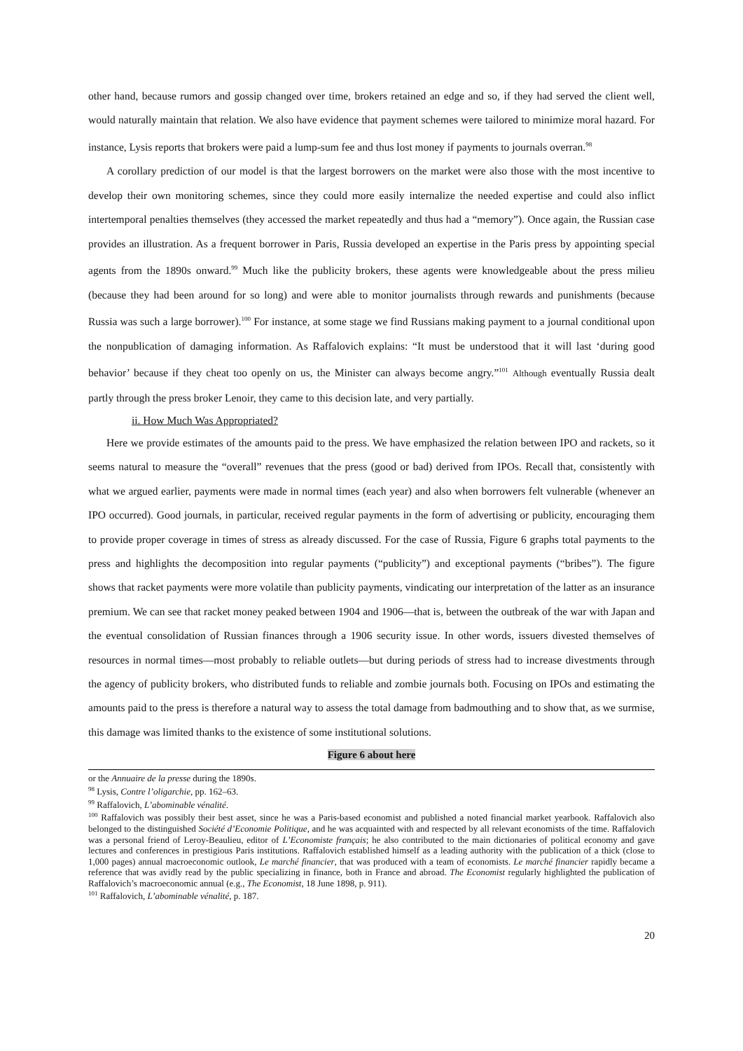other hand, because rumors and gossip changed over time, brokers retained an edge and so, if they had served the client well, would naturally maintain that relation. We also have evidence that payment schemes were tailored to minimize moral hazard. For instance, Lysis reports that brokers were paid a lump-sum fee and thus lost money if payments to journals overran.<sup>98</sup>
A corollary prediction of our model is that the largest borrowers on the market were also those with the most incentive to develop their own monitoring schemes, since they could more easily internalize the needed expertise and could also inflict intertemporal penalties themselves (they accessed the market repeatedly and thus had a “memory”). Once again, the Russian case provides an illustration. As a frequent borrower in Paris, Russia developed an expertise in the Paris press by appointing special agents from the 1890s onward.<sup>99</sup> Much like the publicity brokers, these agents were knowledgeable about the press milieu (because they had been around for so long) and were able to monitor journalists through rewards and punishments (because Russia was such a large borrower).<sup>100</sup> For instance, at some stage we find Russians making payment to a journal conditional upon the nonpublication of damaging information. As Raffalovich explains: “It must be understood that it will last ‘during good behavior’ because if they cheat too openly on us, the Minister can always become angry.”<sup>101</sup> Although eventually Russia dealt partly through the press broker Lenoir, they came to this decision late, and very partially.
ii. How Much Was Appropriated?
Here we provide estimates of the amounts paid to the press. We have emphasized the relation between IPO and rackets, so it seems natural to measure the “overall” revenues that the press (good or bad) derived from IPOs. Recall that, consistently with what we argued earlier, payments were made in normal times (each year) and also when borrowers felt vulnerable (whenever an IPO occurred). Good journals, in particular, received regular payments in the form of advertising or publicity, encouraging them to provide proper coverage in times of stress as already discussed. For the case of Russia, Figure 6 graphs total payments to the press and highlights the decomposition into regular payments (“publicity”) and exceptional payments (“bribes”). The figure shows that racket payments were more volatile than publicity payments, vindicating our interpretation of the latter as an insurance premium. We can see that racket money peaked between 1904 and 1906—that is, between the outbreak of the war with Japan and the eventual consolidation of Russian finances through a 1906 security issue. In other words, issuers divested themselves of resources in normal times—most probably to reliable outlets—but during periods of stress had to increase divestments through the agency of publicity brokers, who distributed funds to reliable and zombie journals both. Focusing on IPOs and estimating the amounts paid to the press is therefore a natural way to assess the total damage from badmouthing and to show that, as we surmise, this damage was limited thanks to the existence of some institutional solutions.
Figure 6 about here
or the Annuaire de la presse during the 1890s.
<sup>98</sup> Lysis, Contre l’oligarchie, pp. 162–63.
<sup>99</sup> Raffalovich, L’abominable vénalité.
<sup>100</sup> Raffalovich was possibly their best asset, since he was a Paris-based economist and published a noted financial market yearbook. Raffalovich also belonged to the distinguished Société d’Economie Politique, and he was acquainted with and respected by all relevant economists of the time. Raffalovich was a personal friend of Leroy-Beaulieu, editor of L’Economiste français; he also contributed to the main dictionaries of political economy and gave lectures and conferences in prestigious Paris institutions. Raffalovich established himself as a leading authority with the publication of a thick (close to 1,000 pages) annual macroeconomic outlook, Le marché financier, that was produced with a team of economists. Le marché financier rapidly became a reference that was avidly read by the public specializing in finance, both in France and abroad. The Economist regularly highlighted the publication of Raffalovich’s macroeconomic annual (e.g., The Economist, 18 June 1898, p. 911).
<sup>101</sup> Raffalovich, L’abominable vénalité, p. 187.
20